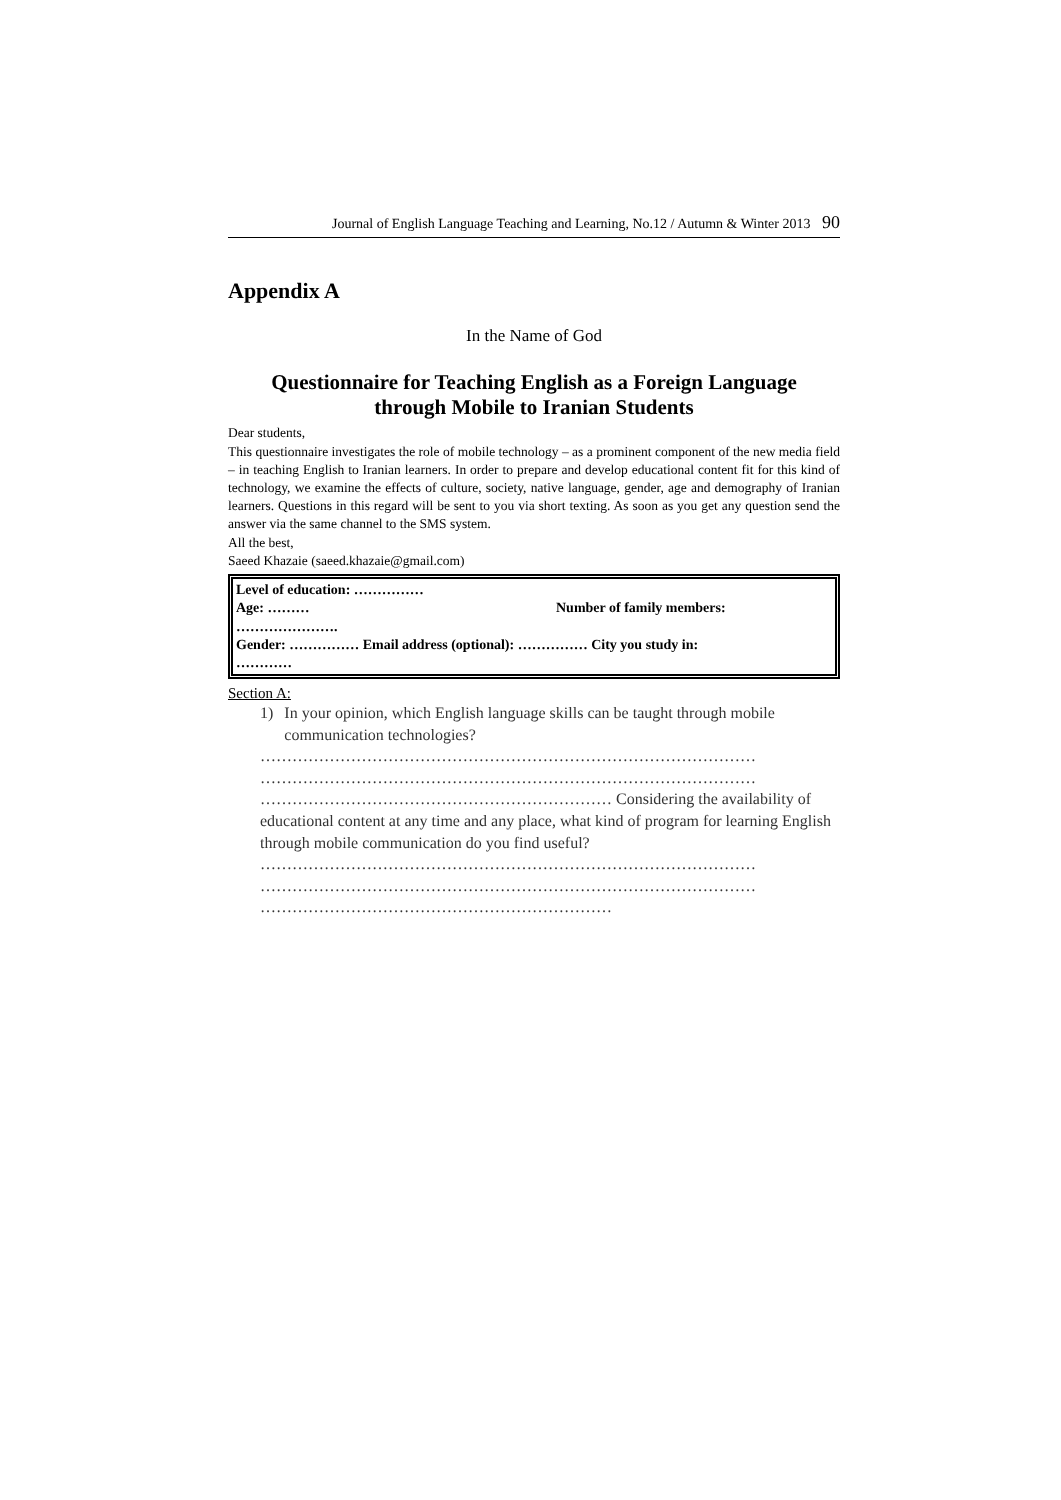Journal of English Language Teaching and Learning, No.12 / Autumn & Winter 2013 90
Appendix A
In the Name of God
Questionnaire for Teaching English as a Foreign Language
through Mobile to Iranian Students
Dear students,
This questionnaire investigates the role of mobile technology – as a prominent component of the new media field – in teaching English to Iranian learners. In order to prepare and develop educational content fit for this kind of technology, we examine the effects of culture, society, native language, gender, age and demography of Iranian learners. Questions in this regard will be sent to you via short texting. As soon as you get any question send the answer via the same channel to the SMS system.
All the best,
Saeed Khazaie (saeed.khazaie@gmail.com)
Level of education: ……………
Age: ……… Number of family members:
………………….
Gender: …………… Email address (optional): …………… City you study in:
…………
Section A:
1) In your opinion, which English language skills can be taught through mobile communication technologies?
…………………………………………………………………………………
…………………………………………………………………………………
………………………………………………………… Considering the availability of educational content at any time and any place, what kind of program for learning English through mobile communication do you find useful?
…………………………………………………………………………………
…………………………………………………………………………………
…………………………………………………………